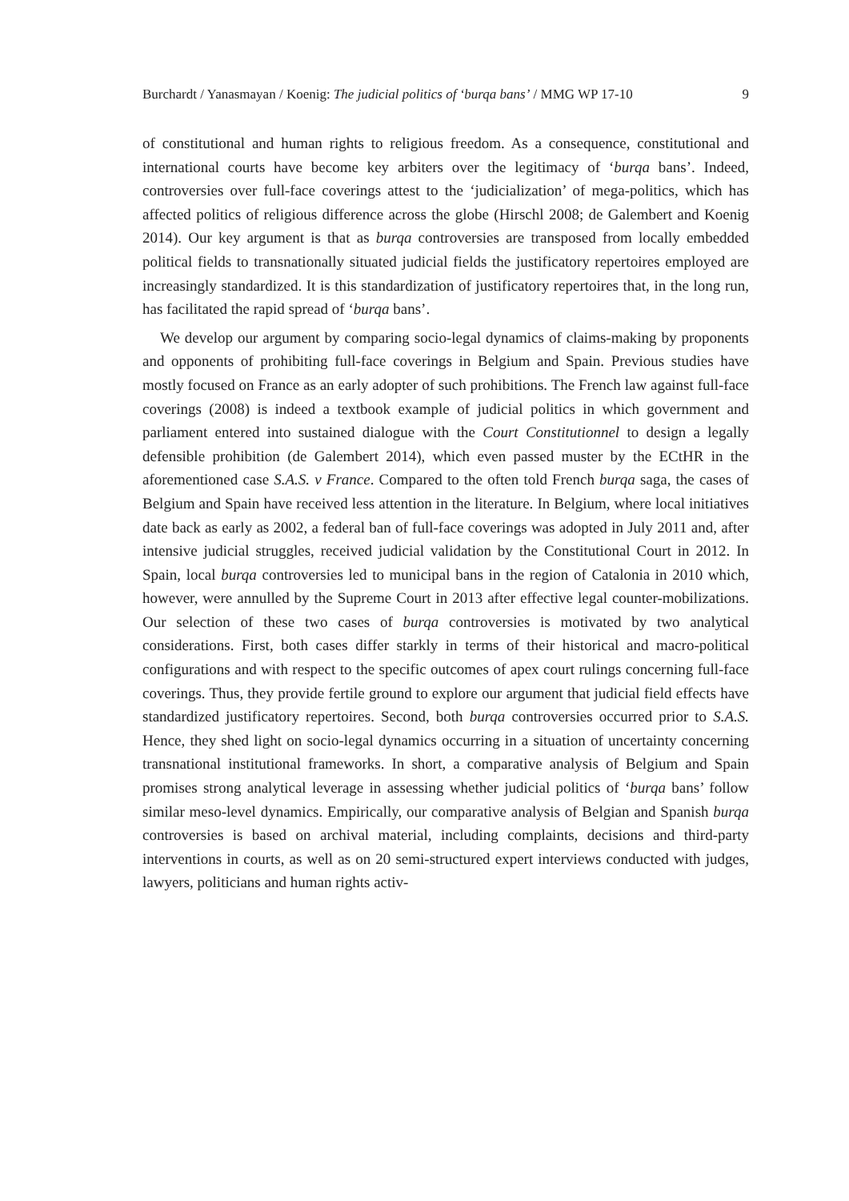Burchardt / Yanasmayan / Koenig: The judicial politics of ‘burqa bans’ / MMG WP 17-10 9
of constitutional and human rights to religious freedom. As a consequence, constitutional and international courts have become key arbiters over the legitimacy of ‘burqa bans’. Indeed, controversies over full-face coverings attest to the ‘judicialization’ of mega-politics, which has affected politics of religious difference across the globe (Hirschl 2008; de Galembert and Koenig 2014). Our key argument is that as burqa controversies are transposed from locally embedded political fields to transnationally situated judicial fields the justificatory repertoires employed are increasingly standardized. It is this standardization of justificatory repertoires that, in the long run, has facilitated the rapid spread of ‘burqa bans’.
We develop our argument by comparing socio-legal dynamics of claims-making by proponents and opponents of prohibiting full-face coverings in Belgium and Spain. Previous studies have mostly focused on France as an early adopter of such prohibitions. The French law against full-face coverings (2008) is indeed a textbook example of judicial politics in which government and parliament entered into sustained dialogue with the Court Constitutionnel to design a legally defensible prohibition (de Galembert 2014), which even passed muster by the ECtHR in the aforementioned case S.A.S. v France. Compared to the often told French burqa saga, the cases of Belgium and Spain have received less attention in the literature. In Belgium, where local initiatives date back as early as 2002, a federal ban of full-face coverings was adopted in July 2011 and, after intensive judicial struggles, received judicial validation by the Constitutional Court in 2012. In Spain, local burqa controversies led to municipal bans in the region of Catalonia in 2010 which, however, were annulled by the Supreme Court in 2013 after effective legal counter-mobilizations. Our selection of these two cases of burqa controversies is motivated by two analytical considerations. First, both cases differ starkly in terms of their historical and macro-political configurations and with respect to the specific outcomes of apex court rulings concerning full-face coverings. Thus, they provide fertile ground to explore our argument that judicial field effects have standardized justificatory repertoires. Second, both burqa controversies occurred prior to S.A.S. Hence, they shed light on socio-legal dynamics occurring in a situation of uncertainty concerning transnational institutional frameworks. In short, a comparative analysis of Belgium and Spain promises strong analytical leverage in assessing whether judicial politics of ‘burqa bans’ follow similar meso-level dynamics. Empirically, our comparative analysis of Belgian and Spanish burqa controversies is based on archival material, including complaints, decisions and third-party interventions in courts, as well as on 20 semi-structured expert interviews conducted with judges, lawyers, politicians and human rights activ-